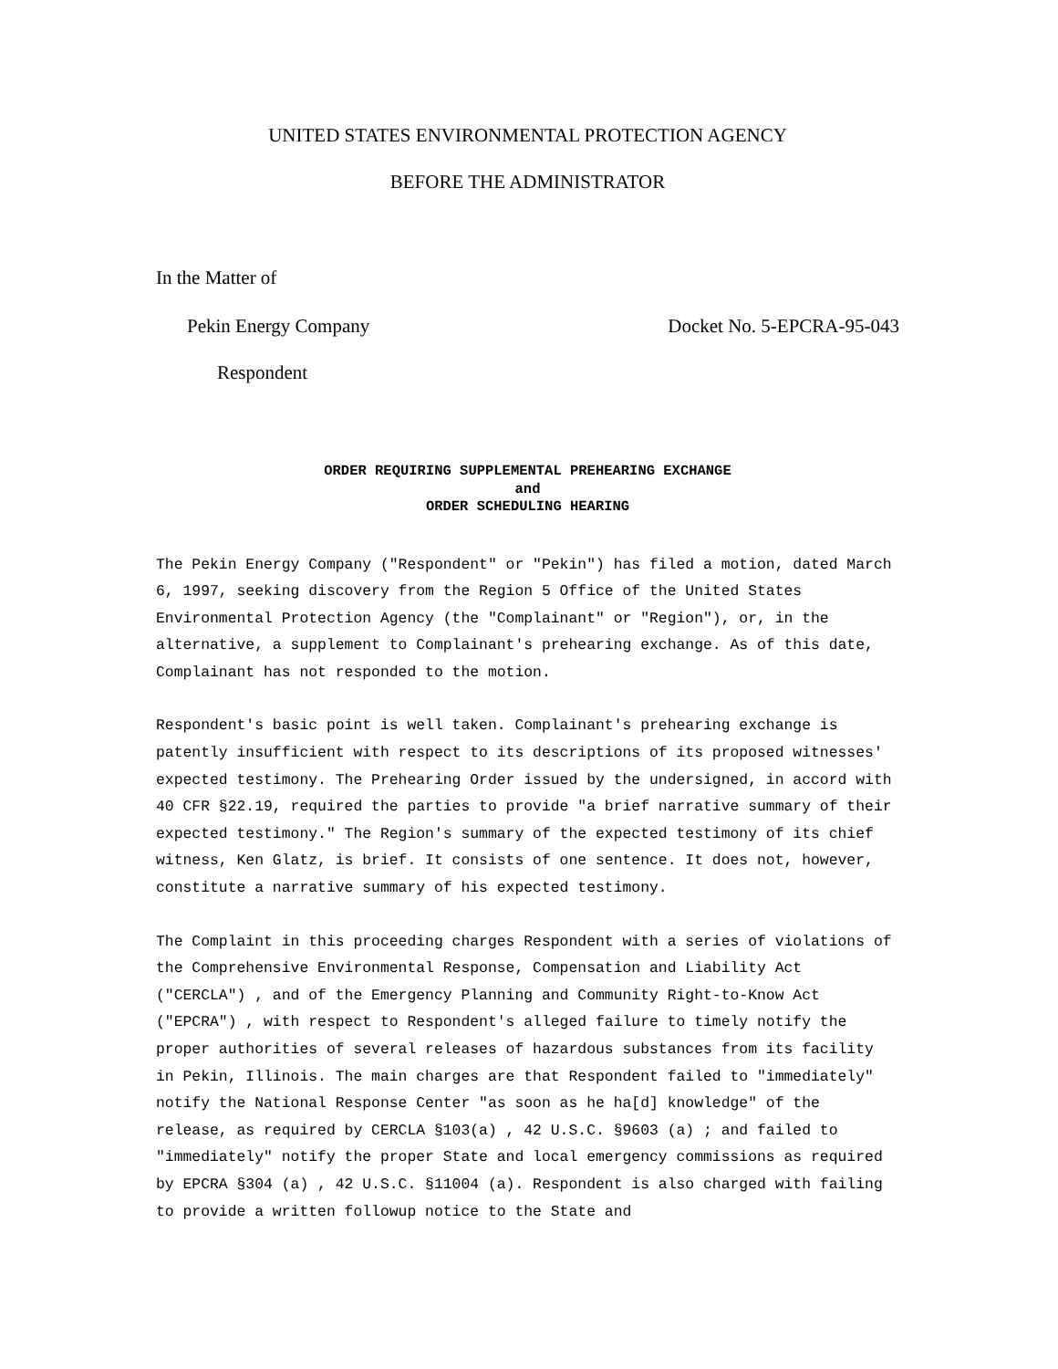UNITED STATES ENVIRONMENTAL PROTECTION AGENCY
BEFORE THE ADMINISTRATOR
In the Matter of
Pekin Energy Company Docket No. 5-EPCRA-95-043
Respondent
ORDER REQUIRING SUPPLEMENTAL PREHEARING EXCHANGE
and
ORDER SCHEDULING HEARING
The Pekin Energy Company ("Respondent" or "Pekin") has filed a motion, dated March 6, 1997, seeking discovery from the Region 5 Office of the United States Environmental Protection Agency (the "Complainant" or "Region"), or, in the alternative, a supplement to Complainant's prehearing exchange. As of this date, Complainant has not responded to the motion.
Respondent's basic point is well taken. Complainant's prehearing exchange is patently insufficient with respect to its descriptions of its proposed witnesses' expected testimony. The Prehearing Order issued by the undersigned, in accord with 40 CFR §22.19, required the parties to provide "a brief narrative summary of their expected testimony." The Region's summary of the expected testimony of its chief witness, Ken Glatz, is brief. It consists of one sentence. It does not, however, constitute a narrative summary of his expected testimony.
The Complaint in this proceeding charges Respondent with a series of violations of the Comprehensive Environmental Response, Compensation and Liability Act ("CERCLA") , and of the Emergency Planning and Community Right-to-Know Act ("EPCRA") , with respect to Respondent's alleged failure to timely notify the proper authorities of several releases of hazardous substances from its facility in Pekin, Illinois. The main charges are that Respondent failed to "immediately" notify the National Response Center "as soon as he ha[d] knowledge" of the release, as required by CERCLA §103(a) , 42 U.S.C. §9603 (a) ; and failed to "immediately" notify the proper State and local emergency commissions as required by EPCRA §304 (a) , 42 U.S.C. §11004 (a). Respondent is also charged with failing to provide a written followup notice to the State and